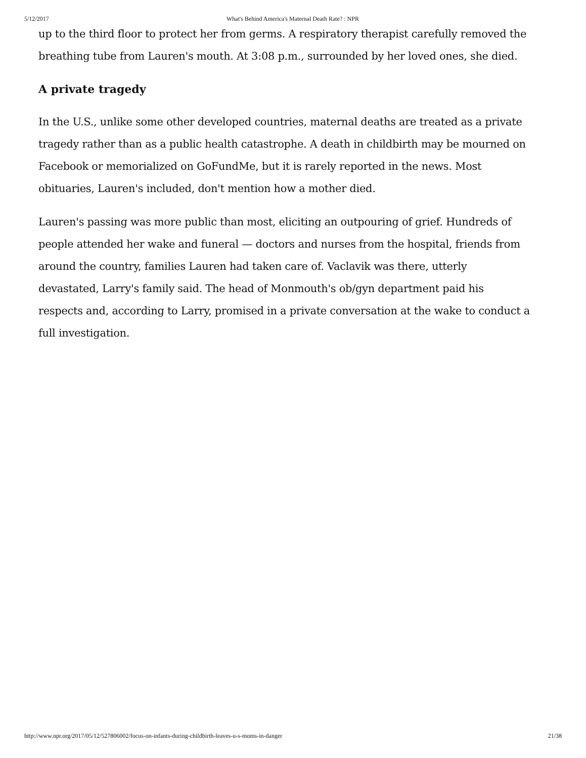5/12/2017 What's Behind America's Maternal Death Rate? : NPR
up to the third floor to protect her from germs. A respiratory therapist carefully removed the breathing tube from Lauren's mouth. At 3:08 p.m., surrounded by her loved ones, she died.
A private tragedy
In the U.S., unlike some other developed countries, maternal deaths are treated as a private tragedy rather than as a public health catastrophe. A death in childbirth may be mourned on Facebook or memorialized on GoFundMe, but it is rarely reported in the news. Most obituaries, Lauren's included, don't mention how a mother died.
Lauren's passing was more public than most, eliciting an outpouring of grief. Hundreds of people attended her wake and funeral — doctors and nurses from the hospital, friends from around the country, families Lauren had taken care of. Vaclavik was there, utterly devastated, Larry's family said. The head of Monmouth's ob/gyn department paid his respects and, according to Larry, promised in a private conversation at the wake to conduct a full investigation.
http://www.npr.org/2017/05/12/527806002/focus-on-infants-during-childbirth-leaves-u-s-moms-in-danger 21/38